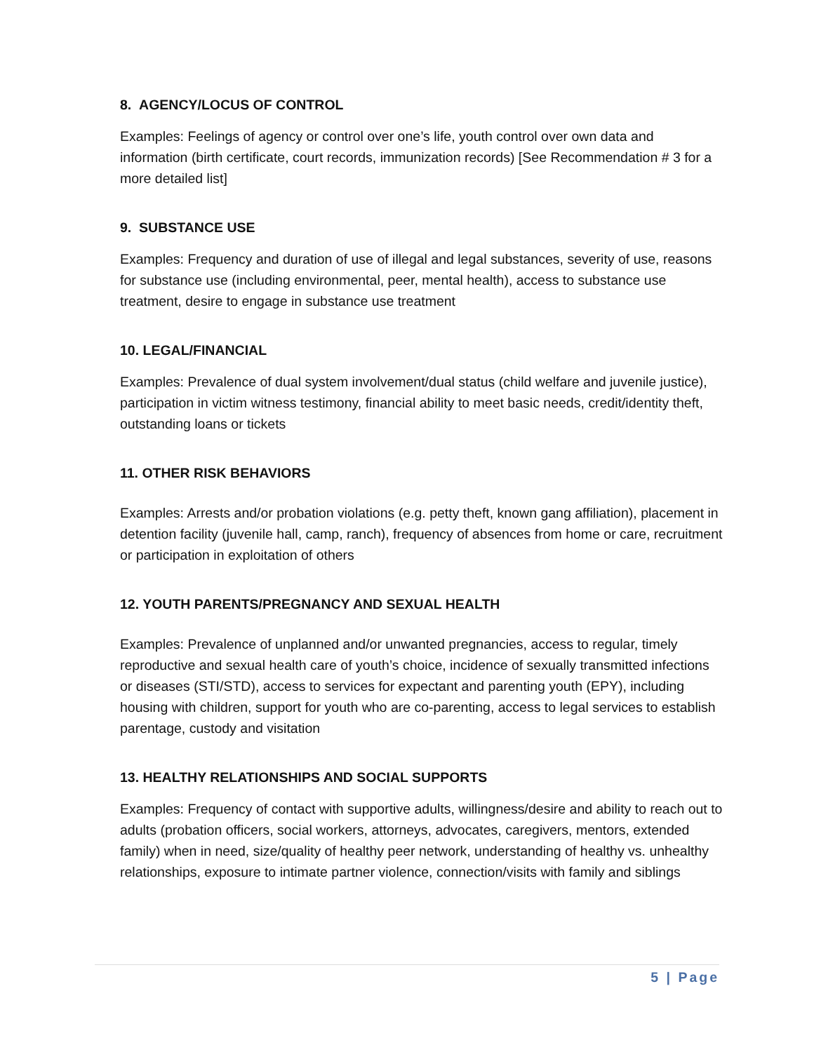8. AGENCY/LOCUS OF CONTROL
Examples: Feelings of agency or control over one’s life, youth control over own data and information (birth certificate, court records, immunization records) [See Recommendation # 3 for a more detailed list]
9. SUBSTANCE USE
Examples: Frequency and duration of use of illegal and legal substances, severity of use, reasons for substance use (including environmental, peer, mental health), access to substance use treatment, desire to engage in substance use treatment
10. LEGAL/FINANCIAL
Examples: Prevalence of dual system involvement/dual status (child welfare and juvenile justice), participation in victim witness testimony, financial ability to meet basic needs, credit/identity theft, outstanding loans or tickets
11. OTHER RISK BEHAVIORS
Examples: Arrests and/or probation violations (e.g. petty theft, known gang affiliation), placement in detention facility (juvenile hall, camp, ranch), frequency of absences from home or care, recruitment or participation in exploitation of others
12. YOUTH PARENTS/PREGNANCY AND SEXUAL HEALTH
Examples: Prevalence of unplanned and/or unwanted pregnancies, access to regular, timely reproductive and sexual health care of youth’s choice, incidence of sexually transmitted infections or diseases (STI/STD), access to services for expectant and parenting youth (EPY), including housing with children, support for youth who are co-parenting, access to legal services to establish parentage, custody and visitation
13. HEALTHY RELATIONSHIPS AND SOCIAL SUPPORTS
Examples: Frequency of contact with supportive adults, willingness/desire and ability to reach out to adults (probation officers, social workers, attorneys, advocates, caregivers, mentors, extended family) when in need, size/quality of healthy peer network, understanding of healthy vs. unhealthy relationships, exposure to intimate partner violence, connection/visits with family and siblings
5 | Page